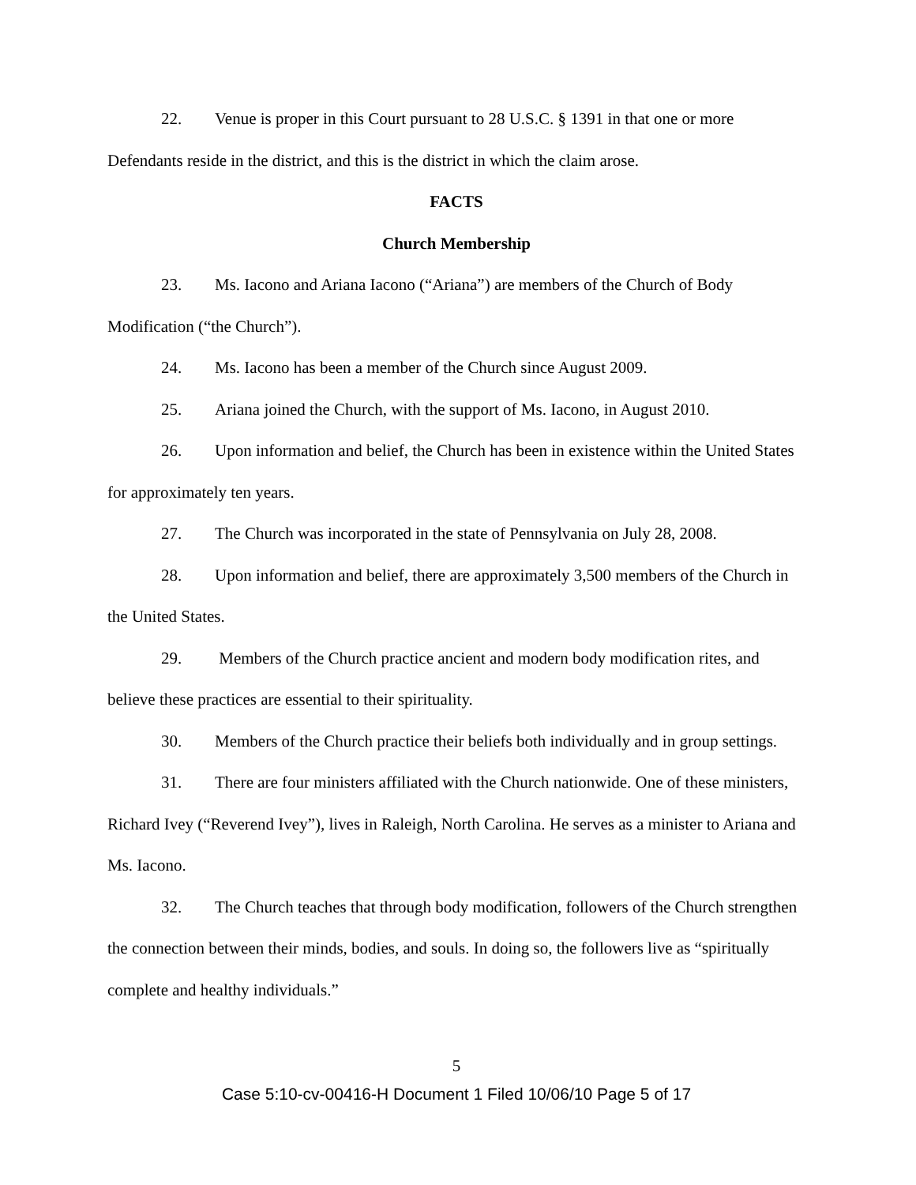22. Venue is proper in this Court pursuant to 28 U.S.C. § 1391 in that one or more Defendants reside in the district, and this is the district in which the claim arose.
FACTS
Church Membership
23. Ms. Iacono and Ariana Iacono (“Ariana”) are members of the Church of Body Modification (“the Church”).
24. Ms. Iacono has been a member of the Church since August 2009.
25. Ariana joined the Church, with the support of Ms. Iacono, in August 2010.
26. Upon information and belief, the Church has been in existence within the United States for approximately ten years.
27. The Church was incorporated in the state of Pennsylvania on July 28, 2008.
28. Upon information and belief, there are approximately 3,500 members of the Church in the United States.
29. Members of the Church practice ancient and modern body modification rites, and believe these practices are essential to their spirituality.
30. Members of the Church practice their beliefs both individually and in group settings.
31. There are four ministers affiliated with the Church nationwide. One of these ministers, Richard Ivey (“Reverend Ivey”), lives in Raleigh, North Carolina. He serves as a minister to Ariana and Ms. Iacono.
32. The Church teaches that through body modification, followers of the Church strengthen the connection between their minds, bodies, and souls. In doing so, the followers live as “spiritually complete and healthy individuals.”
5
Case 5:10-cv-00416-H Document 1 Filed 10/06/10 Page 5 of 17